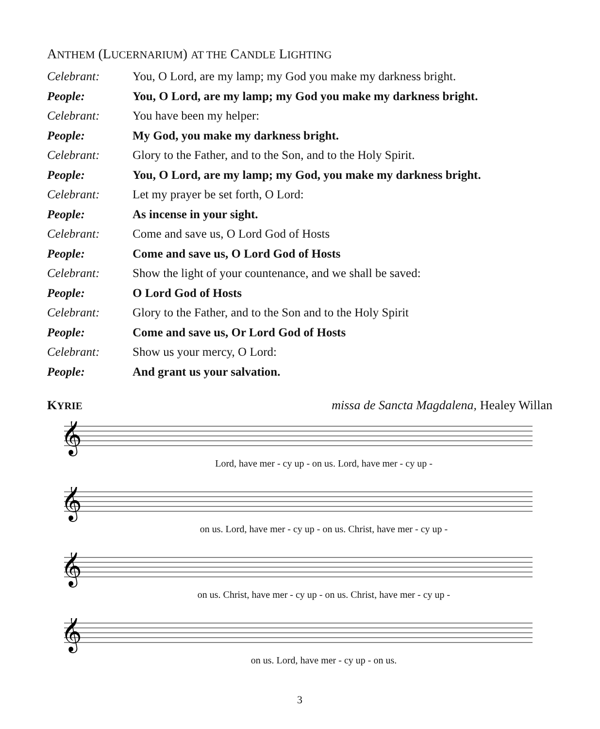ANTHEM (LUCERNARIUM) AT THE CANDLE LIGHTING
Celebrant:
You, O Lord, are my lamp; my God you make my darkness bright.
People:
You, O Lord, are my lamp; my God you make my darkness bright.
Celebrant: You have been my helper:
People:
My God, you make my darkness bright.
Celebrant:
Glory to the Father, and to the Son, and to the Holy Spirit.
People:
You, O Lord, are my lamp; my God, you make my darkness bright.
Celebrant:
Let my prayer be set forth, O Lord:
People: As incense in your sight.
Celebrant:
Come and save us, O Lord God of Hosts
People:
Come and save us, O Lord God of Hosts
Celebrant:
Show the light of your countenance, and we shall be saved:
People: O Lord God of Hosts
Celebrant:
Glory to the Father, and to the Son and to the Holy Spirit
People:
Come and save us, Or Lord God of Hosts
Celebrant: Show us your mercy, O Lord:
People: And grant us your salvation.
KYRIE missa de Sancta Magdalena, Healey Willan
𝄞
Lord, have mer - cy up - on us. Lord, have mer - cy up -
𝄞
on us. Lord, have mer - cy up - on us. Christ, have mer - cy up -
𝄞
on us. Christ, have mer - cy up - on us. Christ, have mer - cy up -
𝄞
on us. Lord, have mer - cy up - on us.
3